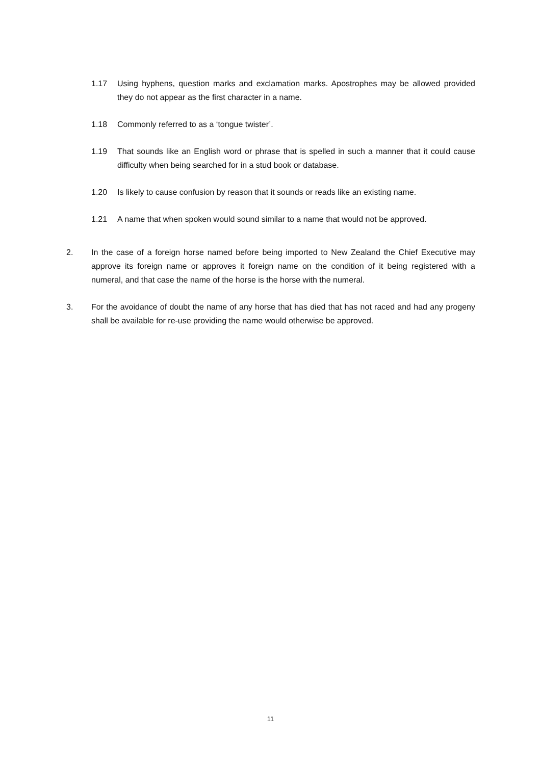1.17 Using hyphens, question marks and exclamation marks. Apostrophes may be allowed provided they do not appear as the first character in a name.
1.18 Commonly referred to as a ‘tongue twister’.
1.19 That sounds like an English word or phrase that is spelled in such a manner that it could cause difficulty when being searched for in a stud book or database.
1.20 Is likely to cause confusion by reason that it sounds or reads like an existing name.
1.21 A name that when spoken would sound similar to a name that would not be approved.
2. In the case of a foreign horse named before being imported to New Zealand the Chief Executive may approve its foreign name or approves it foreign name on the condition of it being registered with a numeral, and that case the name of the horse is the horse with the numeral.
3. For the avoidance of doubt the name of any horse that has died that has not raced and had any progeny shall be available for re-use providing the name would otherwise be approved.
11